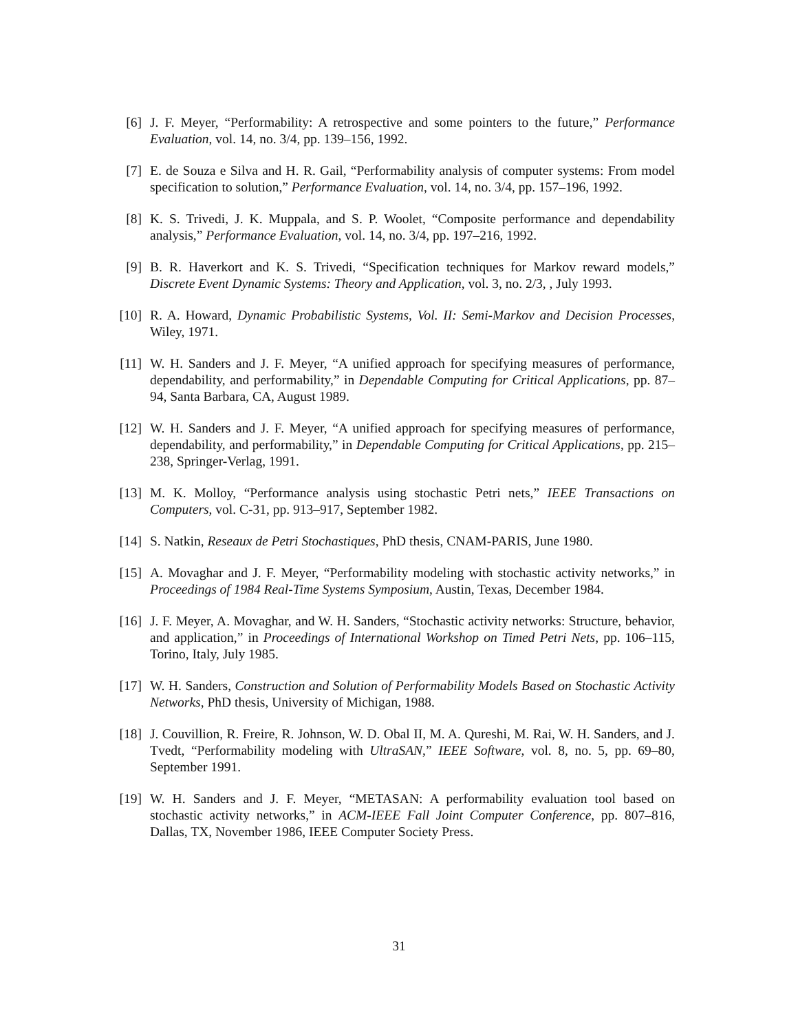[6] J. F. Meyer, “Performability: A retrospective and some pointers to the future,” Performance Evaluation, vol. 14, no. 3/4, pp. 139–156, 1992.
[7] E. de Souza e Silva and H. R. Gail, “Performability analysis of computer systems: From model specification to solution,” Performance Evaluation, vol. 14, no. 3/4, pp. 157–196, 1992.
[8] K. S. Trivedi, J. K. Muppala, and S. P. Woolet, “Composite performance and dependability analysis,” Performance Evaluation, vol. 14, no. 3/4, pp. 197–216, 1992.
[9] B. R. Haverkort and K. S. Trivedi, “Specification techniques for Markov reward models,” Discrete Event Dynamic Systems: Theory and Application, vol. 3, no. 2/3, , July 1993.
[10] R. A. Howard, Dynamic Probabilistic Systems, Vol. II: Semi-Markov and Decision Processes, Wiley, 1971.
[11] W. H. Sanders and J. F. Meyer, “A unified approach for specifying measures of performance, dependability, and performability,” in Dependable Computing for Critical Applications, pp. 87–94, Santa Barbara, CA, August 1989.
[12] W. H. Sanders and J. F. Meyer, “A unified approach for specifying measures of performance, dependability, and performability,” in Dependable Computing for Critical Applications, pp. 215–238, Springer-Verlag, 1991.
[13] M. K. Molloy, “Performance analysis using stochastic Petri nets,” IEEE Transactions on Computers, vol. C-31, pp. 913–917, September 1982.
[14] S. Natkin, Reseaux de Petri Stochastiques, PhD thesis, CNAM-PARIS, June 1980.
[15] A. Movaghar and J. F. Meyer, “Performability modeling with stochastic activity networks,” in Proceedings of 1984 Real-Time Systems Symposium, Austin, Texas, December 1984.
[16] J. F. Meyer, A. Movaghar, and W. H. Sanders, “Stochastic activity networks: Structure, behavior, and application,” in Proceedings of International Workshop on Timed Petri Nets, pp. 106–115, Torino, Italy, July 1985.
[17] W. H. Sanders, Construction and Solution of Performability Models Based on Stochastic Activity Networks, PhD thesis, University of Michigan, 1988.
[18] J. Couvillion, R. Freire, R. Johnson, W. D. Obal II, M. A. Qureshi, M. Rai, W. H. Sanders, and J. Tvedt, “Performability modeling with UltraSAN,” IEEE Software, vol. 8, no. 5, pp. 69–80, September 1991.
[19] W. H. Sanders and J. F. Meyer, “METASAN: A performability evaluation tool based on stochastic activity networks,” in ACM-IEEE Fall Joint Computer Conference, pp. 807–816, Dallas, TX, November 1986, IEEE Computer Society Press.
31